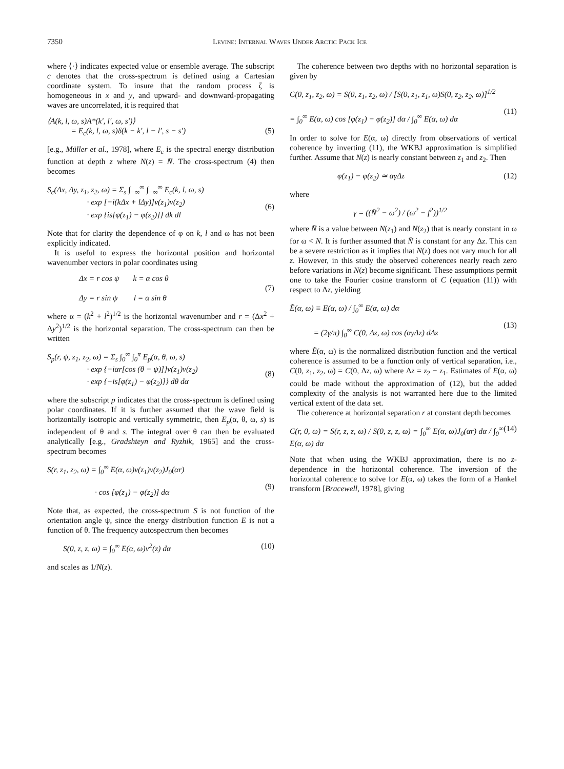7350 Levine: Internal Waves Under Arctic Pack Ice
where ⟨·⟩ indicates expected value or ensemble average. The subscript c denotes that the cross-spectrum is defined using a Cartesian coordinate system. To insure that the random process ζ is homogeneous in x and y, and upward- and downward-propagating waves are uncorrelated, it is required that
⟨A(k, l, ω, s)A*(k′, l′, ω, s′)⟩
= E<sub>c</sub>(k, l, ω, s)δ(k − k′, l − l′, s − s′)
(5)
[e.g., Müller et al., 1978], where E<sub>c</sub> is the spectral energy distribution function at depth z where N(z) = N̄. The cross-spectrum (4) then becomes
S<sub>c</sub>(Δx, Δy, z<sub>1</sub>, z<sub>2</sub>, ω) = Σ<sub>s</sub> ∫<sub>−∞</sub><sup>∞</sup> ∫<sub>−∞</sub><sup>∞</sup> E<sub>c</sub>(k, l, ω, s)
· exp [−i(kΔx + lΔy)]ν(z<sub>1</sub>)ν(z<sub>2</sub>)
· exp {is[φ(z<sub>1</sub>) − φ(z<sub>2</sub>)]} dk dl
(6)
Note that for clarity the dependence of φ on k, l and ω has not been explicitly indicated.
It is useful to express the horizontal position and horizontal wavenumber vectors in polar coordinates using
Δx = r cos ψ k = α cos θ
Δy = r sin ψ l = α sin θ
(7)
where α = (k<sup>2</sup> + l<sup>2</sup>)<sup>1/2</sup> is the horizontal wavenumber and r = (Δx<sup>2</sup> + Δy<sup>2</sup>)<sup>1/2</sup> is the horizontal separation. The cross-spectrum can then be written
S<sub>p</sub>(r, ψ, z<sub>1</sub>, z<sub>2</sub>, ω) = Σ<sub>s</sub> ∫<sub>0</sub><sup>∞</sup> ∫<sub>0</sub><sup>π</sup> E<sub>p</sub>(α, θ, ω, s)
· exp {−iαr[cos (θ − ψ)]}ν(z<sub>1</sub>)ν(z<sub>2</sub>)
· exp {−is[φ(z<sub>1</sub>) − φ(z<sub>2</sub>)]} dθ dα
(8)
where the subscript p indicates that the cross-spectrum is defined using polar coordinates. If it is further assumed that the wave field is horizontally isotropic and vertically symmetric, then E<sub>p</sub>(α, θ, ω, s) is independent of θ and s. The integral over θ can then be evaluated analytically [e.g., Gradshteyn and Ryzhik, 1965] and the cross-spectrum becomes
S(r, z<sub>1</sub>, z<sub>2</sub>, ω) = ∫<sub>0</sub><sup>∞</sup> E(α, ω)ν(z<sub>1</sub>)ν(z<sub>2</sub>)J<sub>0</sub>(αr)
· cos [φ(z<sub>1</sub>) − φ(z<sub>2</sub>)] dα
(9)
Note that, as expected, the cross-spectrum S is not function of the orientation angle ψ, since the energy distribution function E is not a function of θ. The frequency autospectrum then becomes
S(0, z, z, ω) = ∫<sub>0</sub><sup>∞</sup> E(α, ω)ν<sup>2</sup>(z) dα (10)
and scales as 1/N(z).
The coherence between two depths with no horizontal separation is given by
C(0, z<sub>1</sub>, z<sub>2</sub>, ω) = S(0, z<sub>1</sub>, z<sub>2</sub>, ω) / [S(0, z<sub>1</sub>, z<sub>1</sub>, ω)S(0, z<sub>2</sub>, z<sub>2</sub>, ω)]<sup>1/2</sup>
= ∫<sub>0</sub><sup>∞</sup> E(α, ω) cos [φ(z<sub>1</sub>) − φ(z<sub>2</sub>)] dα / ∫<sub>0</sub><sup>∞</sup> E(α, ω) dα
(11)
In order to solve for E(α, ω) directly from observations of vertical coherence by inverting (11), the WKBJ approximation is simplified further. Assume that N(z) is nearly constant between z<sub>1</sub> and z<sub>2</sub>. Then
φ(z<sub>1</sub>) − φ(z<sub>2</sub>) ≃ αγΔz (12)
where
γ = ((N̄<sup>2</sup> − ω<sup>2</sup>) / (ω<sup>2</sup> − f<sup>2</sup>))<sup>1/2</sup>
where N̄ is a value between N(z<sub>1</sub>) and N(z<sub>2</sub>) that is nearly constant in ω for ω < N. It is further assumed that N̄ is constant for any Δz. This can be a severe restriction as it implies that N(z) does not vary much for all z. However, in this study the observed coherences nearly reach zero before variations in N(z) become significant. These assumptions permit one to take the Fourier cosine transform of C (equation (11)) with respect to Δz, yielding
Ẽ(α, ω) ≡ E(α, ω) / ∫<sub>0</sub><sup>∞</sup> E(α, ω) dα
= (2γ/π) ∫<sub>0</sub><sup>∞</sup> C(0, Δz, ω) cos (αγΔz) dΔz
(13)
where Ẽ(α, ω) is the normalized distribution function and the vertical coherence is assumed to be a function only of vertical separation, i.e., C(0, z<sub>1</sub>, z<sub>2</sub>, ω) = C(0, Δz, ω) where Δz = z<sub>2</sub> − z<sub>1</sub>. Estimates of E(α, ω) could be made without the approximation of (12), but the added complexity of the analysis is not warranted here due to the limited vertical extent of the data set.
The coherence at horizontal separation r at constant depth becomes
C(r, 0, ω) = S(r, z, z, ω) / S(0, z, z, ω) = ∫<sub>0</sub><sup>∞</sup> E(α, ω)J<sub>0</sub>(αr) dα / ∫<sub>0</sub><sup>∞</sup> E(α, ω) dα (14)
Note that when using the WKBJ approximation, there is no z-dependence in the horizontal coherence. The inversion of the horizontal coherence to solve for E(α, ω) takes the form of a Hankel transform [Bracewell, 1978], giving